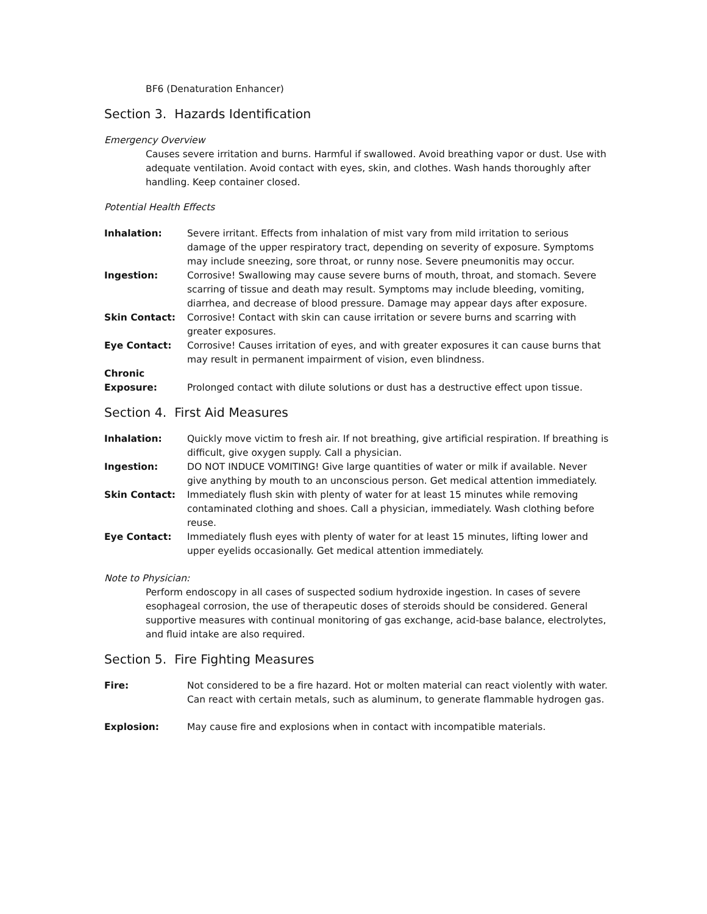BF6 (Denaturation Enhancer)
Section 3. Hazards Identification
Emergency Overview
Causes severe irritation and burns. Harmful if swallowed. Avoid breathing vapor or dust. Use with adequate ventilation. Avoid contact with eyes, skin, and clothes. Wash hands thoroughly after handling. Keep container closed.
Potential Health Effects
Inhalation: Severe irritant. Effects from inhalation of mist vary from mild irritation to serious damage of the upper respiratory tract, depending on severity of exposure. Symptoms may include sneezing, sore throat, or runny nose. Severe pneumonitis may occur.
Ingestion: Corrosive! Swallowing may cause severe burns of mouth, throat, and stomach. Severe scarring of tissue and death may result. Symptoms may include bleeding, vomiting, diarrhea, and decrease of blood pressure. Damage may appear days after exposure.
Skin Contact: Corrosive! Contact with skin can cause irritation or severe burns and scarring with greater exposures.
Eye Contact: Corrosive! Causes irritation of eyes, and with greater exposures it can cause burns that may result in permanent impairment of vision, even blindness.
Chronic
Exposure:
Prolonged contact with dilute solutions or dust has a destructive effect upon tissue.
Section 4. First Aid Measures
Inhalation: Quickly move victim to fresh air. If not breathing, give artificial respiration. If breathing is difficult, give oxygen supply. Call a physician.
Ingestion: DO NOT INDUCE VOMITING! Give large quantities of water or milk if available. Never give anything by mouth to an unconscious person. Get medical attention immediately.
Skin Contact: Immediately flush skin with plenty of water for at least 15 minutes while removing contaminated clothing and shoes. Call a physician, immediately. Wash clothing before reuse.
Eye Contact: Immediately flush eyes with plenty of water for at least 15 minutes, lifting lower and upper eyelids occasionally. Get medical attention immediately.
Note to Physician:
Perform endoscopy in all cases of suspected sodium hydroxide ingestion. In cases of severe esophageal corrosion, the use of therapeutic doses of steroids should be considered. General supportive measures with continual monitoring of gas exchange, acid-base balance, electrolytes, and fluid intake are also required.
Section 5. Fire Fighting Measures
Fire: Not considered to be a fire hazard. Hot or molten material can react violently with water. Can react with certain metals, such as aluminum, to generate flammable hydrogen gas.
Explosion: May cause fire and explosions when in contact with incompatible materials.